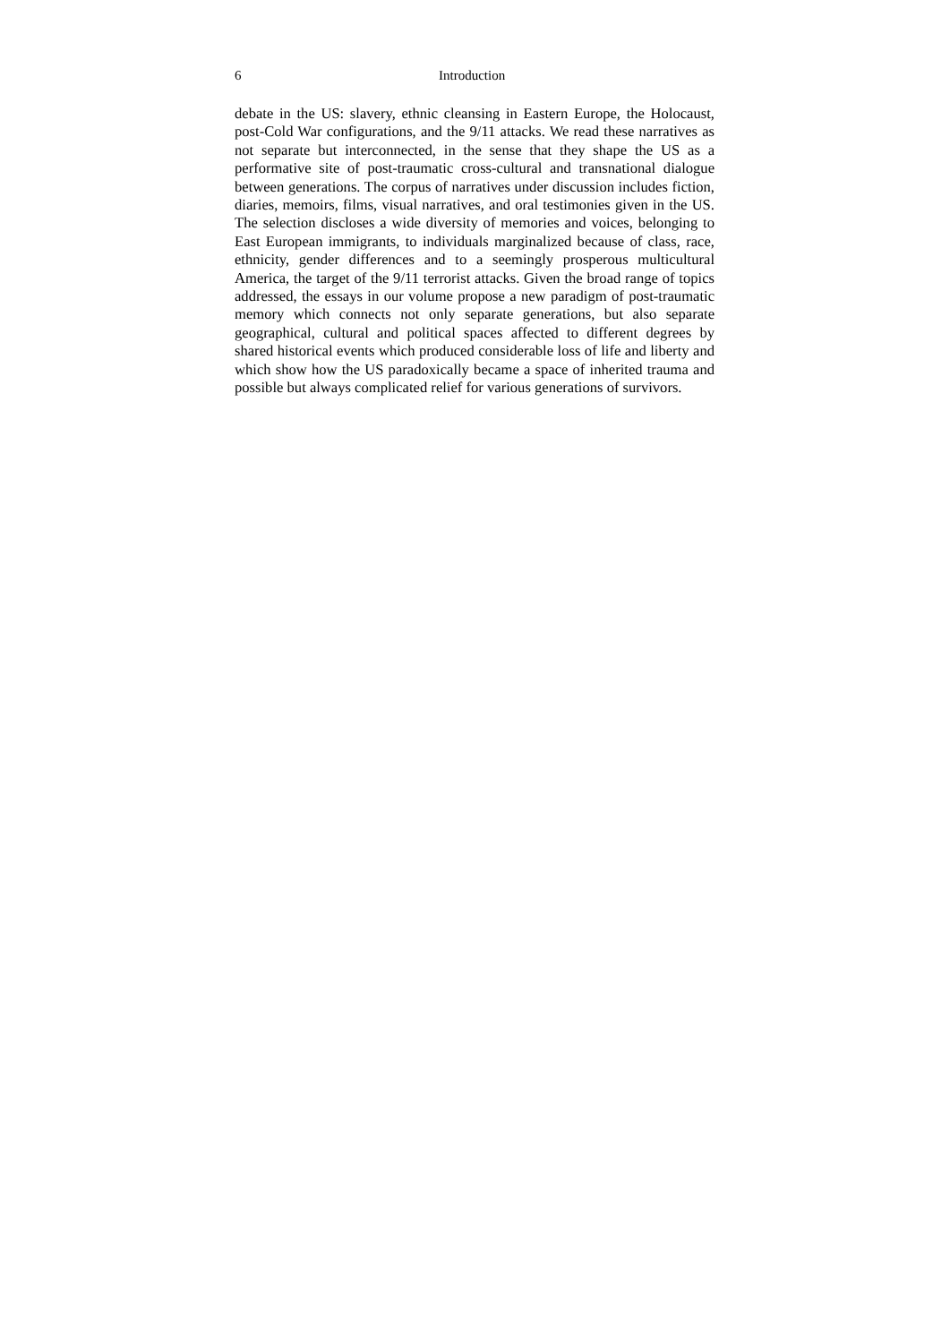6 Introduction
debate in the US: slavery, ethnic cleansing in Eastern Europe, the Holocaust, post-Cold War configurations, and the 9/11 attacks. We read these narratives as not separate but interconnected, in the sense that they shape the US as a performative site of post-traumatic cross-cultural and transnational dialogue between generations. The corpus of narratives under discussion includes fiction, diaries, memoirs, films, visual narratives, and oral testimonies given in the US. The selection discloses a wide diversity of memories and voices, belonging to East European immigrants, to individuals marginalized because of class, race, ethnicity, gender differences and to a seemingly prosperous multicultural America, the target of the 9/11 terrorist attacks. Given the broad range of topics addressed, the essays in our volume propose a new paradigm of post-traumatic memory which connects not only separate generations, but also separate geographical, cultural and political spaces affected to different degrees by shared historical events which produced considerable loss of life and liberty and which show how the US paradoxically became a space of inherited trauma and possible but always complicated relief for various generations of survivors.